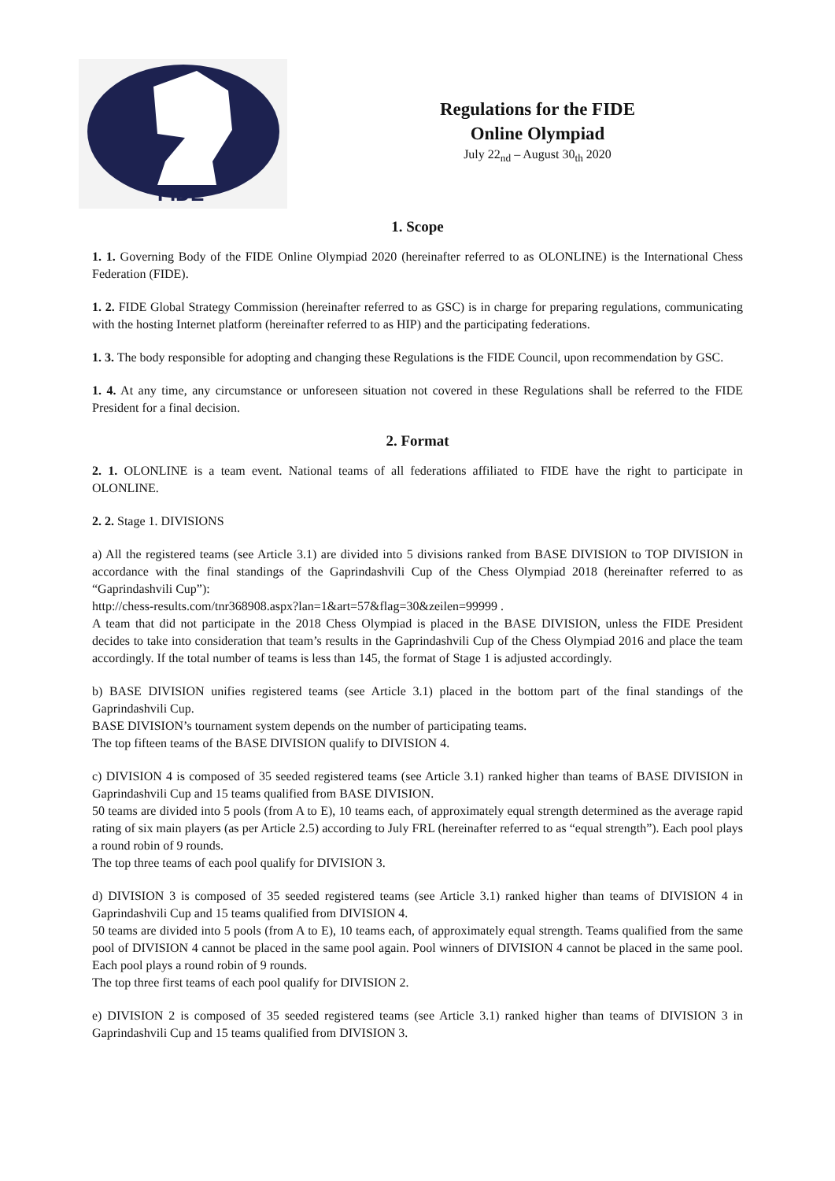FIDE
Regulations for the FIDE
Online Olympiad
July 22<sub>nd</sub> – August 30<sub>th</sub> 2020
1. Scope
1. 1. Governing Body of the FIDE Online Olympiad 2020 (hereinafter referred to as OLONLINE) is the International Chess Federation (FIDE).
1. 2. FIDE Global Strategy Commission (hereinafter referred to as GSC) is in charge for preparing regulations, communicating with the hosting Internet platform (hereinafter referred to as HIP) and the participating federations.
1. 3. The body responsible for adopting and changing these Regulations is the FIDE Council, upon recommendation by GSC.
1. 4. At any time, any circumstance or unforeseen situation not covered in these Regulations shall be referred to the FIDE President for a final decision.
2. Format
2. 1. OLONLINE is a team event. National teams of all federations affiliated to FIDE have the right to participate in OLONLINE.
2. 2. Stage 1. DIVISIONS
a) All the registered teams (see Article 3.1) are divided into 5 divisions ranked from BASE DIVISION to TOP DIVISION in accordance with the final standings of the Gaprindashvili Cup of the Chess Olympiad 2018 (hereinafter referred to as “Gaprindashvili Cup”):
http://chess-results.com/tnr368908.aspx?lan=1&art=57&flag=30&zeilen=99999 .
A team that did not participate in the 2018 Chess Olympiad is placed in the BASE DIVISION, unless the FIDE President decides to take into consideration that team’s results in the Gaprindashvili Cup of the Chess Olympiad 2016 and place the team accordingly. If the total number of teams is less than 145, the format of Stage 1 is adjusted accordingly.
b) BASE DIVISION unifies registered teams (see Article 3.1) placed in the bottom part of the final standings of the Gaprindashvili Cup.
BASE DIVISION’s tournament system depends on the number of participating teams.
The top fifteen teams of the BASE DIVISION qualify to DIVISION 4.
c) DIVISION 4 is composed of 35 seeded registered teams (see Article 3.1) ranked higher than teams of BASE DIVISION in Gaprindashvili Cup and 15 teams qualified from BASE DIVISION.
50 teams are divided into 5 pools (from A to E), 10 teams each, of approximately equal strength determined as the average rapid rating of six main players (as per Article 2.5) according to July FRL (hereinafter referred to as “equal strength”). Each pool plays a round robin of 9 rounds.
The top three teams of each pool qualify for DIVISION 3.
d) DIVISION 3 is composed of 35 seeded registered teams (see Article 3.1) ranked higher than teams of DIVISION 4 in Gaprindashvili Cup and 15 teams qualified from DIVISION 4.
50 teams are divided into 5 pools (from A to E), 10 teams each, of approximately equal strength. Teams qualified from the same pool of DIVISION 4 cannot be placed in the same pool again. Pool winners of DIVISION 4 cannot be placed in the same pool. Each pool plays a round robin of 9 rounds.
The top three first teams of each pool qualify for DIVISION 2.
e) DIVISION 2 is composed of 35 seeded registered teams (see Article 3.1) ranked higher than teams of DIVISION 3 in Gaprindashvili Cup and 15 teams qualified from DIVISION 3.